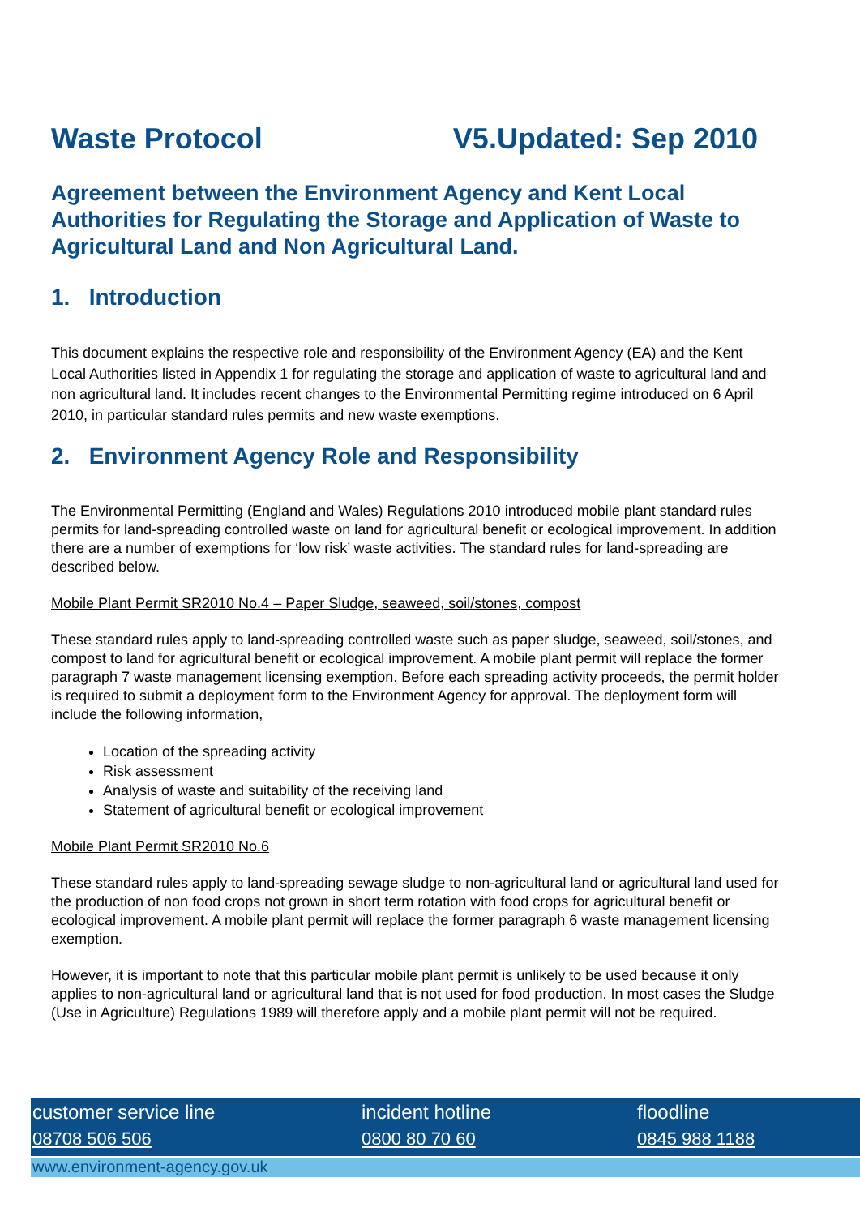Waste Protocol V5.Updated: Sep 2010
Agreement between the Environment Agency and Kent Local Authorities for Regulating the Storage and Application of Waste to Agricultural Land and Non Agricultural Land.
1. Introduction
This document explains the respective role and responsibility of the Environment Agency (EA) and the Kent Local Authorities listed in Appendix 1 for regulating the storage and application of waste to agricultural land and non agricultural land. It includes recent changes to the Environmental Permitting regime introduced on 6 April 2010, in particular standard rules permits and new waste exemptions.
2. Environment Agency Role and Responsibility
The Environmental Permitting (England and Wales) Regulations 2010 introduced mobile plant standard rules permits for land-spreading controlled waste on land for agricultural benefit or ecological improvement. In addition there are a number of exemptions for ‘low risk’ waste activities. The standard rules for land-spreading are described below.
Mobile Plant Permit SR2010 No.4 – Paper Sludge, seaweed, soil/stones, compost
These standard rules apply to land-spreading controlled waste such as paper sludge, seaweed, soil/stones, and compost to land for agricultural benefit or ecological improvement. A mobile plant permit will replace the former paragraph 7 waste management licensing exemption. Before each spreading activity proceeds, the permit holder is required to submit a deployment form to the Environment Agency for approval. The deployment form will include the following information,
Location of the spreading activity
Risk assessment
Analysis of waste and suitability of the receiving land
Statement of agricultural benefit or ecological improvement
Mobile Plant Permit SR2010 No.6
These standard rules apply to land-spreading sewage sludge to non-agricultural land or agricultural land used for the production of non food crops not grown in short term rotation with food crops for agricultural benefit or ecological improvement. A mobile plant permit will replace the former paragraph 6 waste management licensing exemption.
However, it is important to note that this particular mobile plant permit is unlikely to be used because it only applies to non-agricultural land or agricultural land that is not used for food production. In most cases the Sludge (Use in Agriculture) Regulations 1989 will therefore apply and a mobile plant permit will not be required.
customer service line
08708 506 506
incident hotline
0800 80 70 60
floodline
0845 988 1188
www.environment-agency.gov.uk